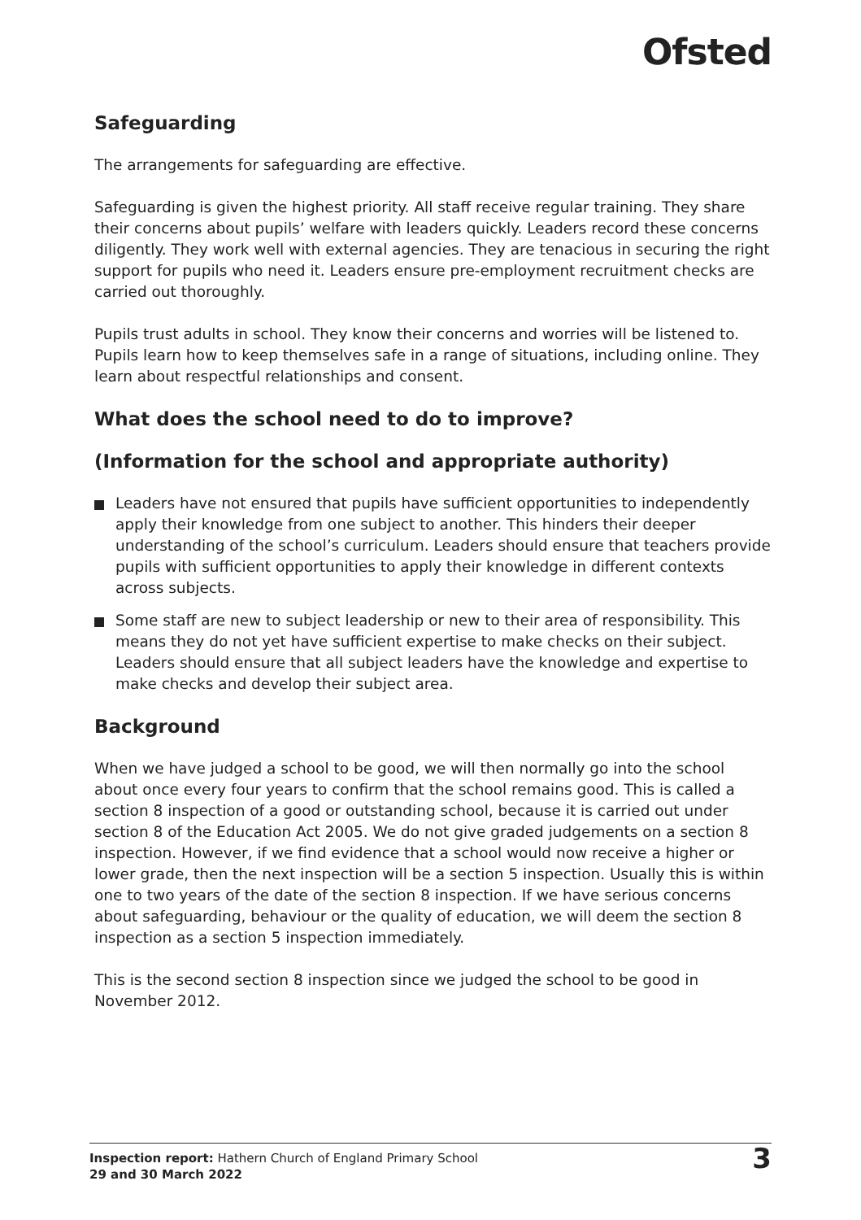Ofsted
Safeguarding
The arrangements for safeguarding are effective.
Safeguarding is given the highest priority. All staff receive regular training. They share their concerns about pupils’ welfare with leaders quickly. Leaders record these concerns diligently. They work well with external agencies. They are tenacious in securing the right support for pupils who need it. Leaders ensure pre-employment recruitment checks are carried out thoroughly.
Pupils trust adults in school. They know their concerns and worries will be listened to. Pupils learn how to keep themselves safe in a range of situations, including online. They learn about respectful relationships and consent.
What does the school need to do to improve?
(Information for the school and appropriate authority)
Leaders have not ensured that pupils have sufficient opportunities to independently apply their knowledge from one subject to another. This hinders their deeper understanding of the school’s curriculum. Leaders should ensure that teachers provide pupils with sufficient opportunities to apply their knowledge in different contexts across subjects.
Some staff are new to subject leadership or new to their area of responsibility. This means they do not yet have sufficient expertise to make checks on their subject. Leaders should ensure that all subject leaders have the knowledge and expertise to make checks and develop their subject area.
Background
When we have judged a school to be good, we will then normally go into the school about once every four years to confirm that the school remains good. This is called a section 8 inspection of a good or outstanding school, because it is carried out under section 8 of the Education Act 2005. We do not give graded judgements on a section 8 inspection. However, if we find evidence that a school would now receive a higher or lower grade, then the next inspection will be a section 5 inspection. Usually this is within one to two years of the date of the section 8 inspection. If we have serious concerns about safeguarding, behaviour or the quality of education, we will deem the section 8 inspection as a section 5 inspection immediately.
This is the second section 8 inspection since we judged the school to be good in November 2012.
Inspection report: Hathern Church of England Primary School
29 and 30 March 2022
3